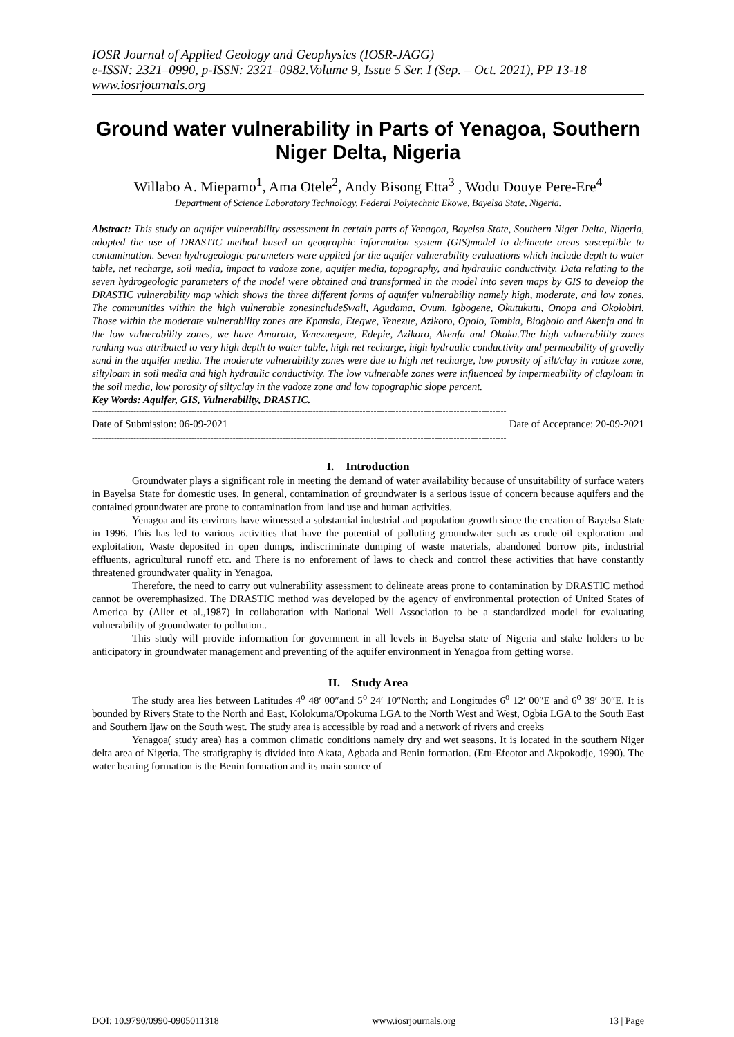IOSR Journal of Applied Geology and Geophysics (IOSR-JAGG)
e-ISSN: 2321–0990, p-ISSN: 2321–0982.Volume 9, Issue 5 Ser. I (Sep. – Oct. 2021), PP 13-18
www.iosrjournals.org
Ground water vulnerability in Parts of Yenagoa, Southern Niger Delta, Nigeria
Willabo A. Miepamo<sup>1</sup>, Ama Otele<sup>2</sup>, Andy Bisong Etta<sup>3</sup> , Wodu Douye Pere-Ere<sup>4</sup>
Department of Science Laboratory Technology, Federal Polytechnic Ekowe, Bayelsa State, Nigeria.
Abstract: This study on aquifer vulnerability assessment in certain parts of Yenagoa, Bayelsa State, Southern Niger Delta, Nigeria, adopted the use of DRASTIC method based on geographic information system (GIS)model to delineate areas susceptible to contamination. Seven hydrogeologic parameters were applied for the aquifer vulnerability evaluations which include depth to water table, net recharge, soil media, impact to vadoze zone, aquifer media, topography, and hydraulic conductivity. Data relating to the seven hydrogeologic parameters of the model were obtained and transformed in the model into seven maps by GIS to develop the DRASTIC vulnerability map which shows the three different forms of aquifer vulnerability namely high, moderate, and low zones. The communities within the high vulnerable zonesincludeSwali, Agudama, Ovum, Igbogene, Okutukutu, Onopa and Okolobiri. Those within the moderate vulnerability zones are Kpansia, Etegwe, Yenezue, Azikoro, Opolo, Tombia, Biogbolo and Akenfa and in the low vulnerability zones, we have Amarata, Yenezuegene, Edepie, Azikoro, Akenfa and Okaka.The high vulnerability zones ranking was attributed to very high depth to water table, high net recharge, high hydraulic conductivity and permeability of gravelly sand in the aquifer media. The moderate vulnerability zones were due to high net recharge, low porosity of silt/clay in vadoze zone, siltyloam in soil media and high hydraulic conductivity. The low vulnerable zones were influenced by impermeability of clayloam in the soil media, low porosity of siltyclay in the vadoze zone and low topographic slope percent.
Key Words: Aquifer, GIS, Vulnerability, DRASTIC.
------------------------------------------------------------------------------------------------------------------------------------------------------
Date of Submission: 06-09-2021 Date of Acceptance: 20-09-2021
------------------------------------------------------------------------------------------------------------------------------------------------------
I. Introduction
Groundwater plays a significant role in meeting the demand of water availability because of unsuitability of surface waters in Bayelsa State for domestic uses. In general, contamination of groundwater is a serious issue of concern because aquifers and the contained groundwater are prone to contamination from land use and human activities.
Yenagoa and its environs have witnessed a substantial industrial and population growth since the creation of Bayelsa State in 1996. This has led to various activities that have the potential of polluting groundwater such as crude oil exploration and exploitation, Waste deposited in open dumps, indiscriminate dumping of waste materials, abandoned borrow pits, industrial effluents, agricultural runoff etc. and There is no enforement of laws to check and control these activities that have constantly threatened groundwater quality in Yenagoa.
Therefore, the need to carry out vulnerability assessment to delineate areas prone to contamination by DRASTIC method cannot be overemphasized. The DRASTIC method was developed by the agency of environmental protection of United States of America by (Aller et al.,1987) in collaboration with National Well Association to be a standardized model for evaluating vulnerability of groundwater to pollution..
This study will provide information for government in all levels in Bayelsa state of Nigeria and stake holders to be anticipatory in groundwater management and preventing of the aquifer environment in Yenagoa from getting worse.
II. Study Area
The study area lies between Latitudes 4<sup>o</sup> 48′ 00″and 5<sup>o</sup> 24′ 10″North; and Longitudes 6<sup>o</sup> 12′ 00″E and 6<sup>o</sup> 39′ 30″E. It is bounded by Rivers State to the North and East, Kolokuma/Opokuma LGA to the North West and West, Ogbia LGA to the South East and Southern Ijaw on the South west. The study area is accessible by road and a network of rivers and creeks
Yenagoa( study area) has a common climatic conditions namely dry and wet seasons. It is located in the southern Niger delta area of Nigeria. The stratigraphy is divided into Akata, Agbada and Benin formation. (Etu-Efeotor and Akpokodje, 1990). The water bearing formation is the Benin formation and its main source of
DOI: 10.9790/0990-0905011318 www.iosrjournals.org 13 | Page